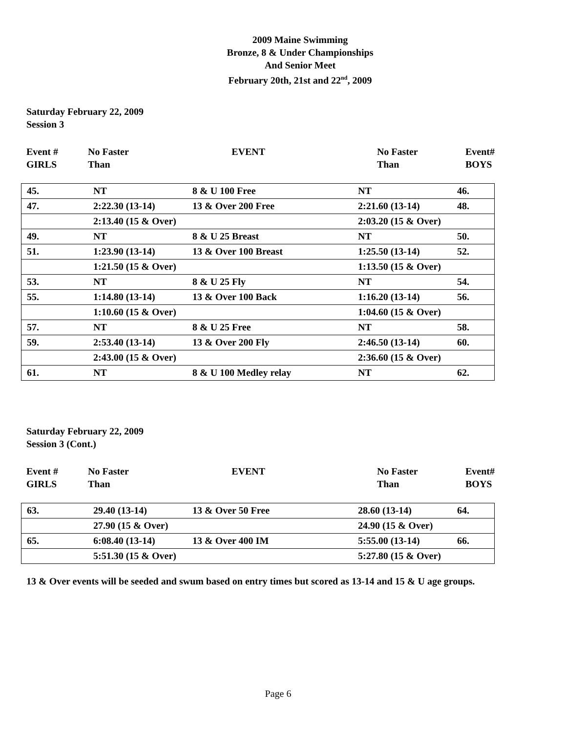2009 Maine Swimming
Bronze, 8 & Under Championships
And Senior Meet
February 20th, 21st and 22<sup>nd</sup>, 2009
Saturday February 22, 2009
Session 3
| Event # GIRLS | No Faster Than | EVENT | No Faster Than | Event# BOYS |
| 45. | NT | 8 & U 100 Free | NT | 46. |
| 47. | 2:22.30 (13-14) | 13 & Over 200 Free | 2:21.60 (13-14) | 48. |
| | 2:13.40 (15 & Over) | | 2:03.20 (15 & Over) | |
| 49. | NT | 8 & U 25 Breast | NT | 50. |
| 51. | 1:23.90 (13-14) | 13 & Over 100 Breast | 1:25.50 (13-14) | 52. |
| | 1:21.50 (15 & Over) | | 1:13.50 (15 & Over) | |
| 53. | NT | 8 & U 25 Fly | NT | 54. |
| 55. | 1:14.80 (13-14) | 13 & Over 100 Back | 1:16.20 (13-14) | 56. |
| | 1:10.60 (15 & Over) | | 1:04.60 (15 & Over) | |
| 57. | NT | 8 & U 25 Free | NT | 58. |
| 59. | 2:53.40 (13-14) | 13 & Over 200 Fly | 2:46.50 (13-14) | 60. |
| | 2:43.00 (15 & Over) | | 2:36.60 (15 & Over) | |
| 61. | NT | 8 & U 100 Medley relay | NT | 62. |
Saturday February 22, 2009
Session 3 (Cont.)
| Event # GIRLS | No Faster Than | EVENT | No Faster Than | Event# BOYS |
| 63. | 29.40 (13-14) | 13 & Over 50 Free | 28.60 (13-14) | 64. |
| | 27.90 (15 & Over) | | 24.90 (15 & Over) | |
| 65. | 6:08.40 (13-14) | 13 & Over 400 IM | 5:55.00 (13-14) | 66. |
| | 5:51.30 (15 & Over) | | 5:27.80 (15 & Over) | |
13 & Over events will be seeded and swum based on entry times but scored as 13-14 and 15 & U age groups.
Page 6